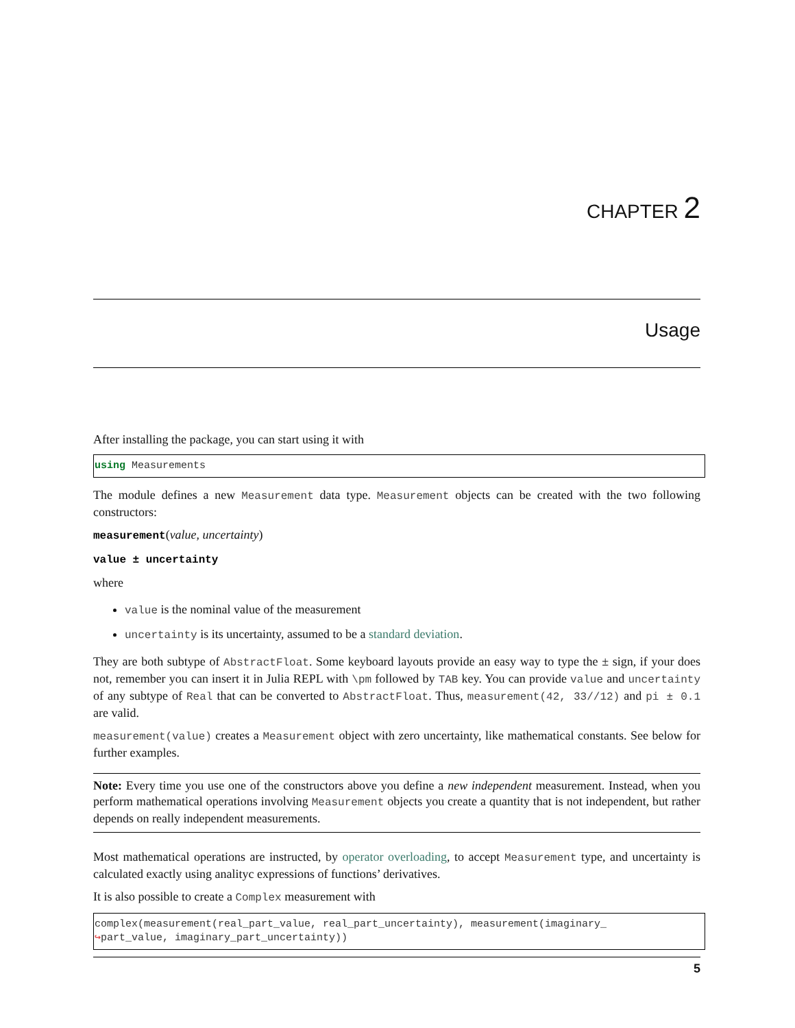CHAPTER 2
Usage
After installing the package, you can start using it with
using Measurements
The module defines a new Measurement data type. Measurement objects can be created with the two following constructors:
measurement(value, uncertainty)
value ± uncertainty
where
value is the nominal value of the measurement
uncertainty is its uncertainty, assumed to be a standard deviation.
They are both subtype of AbstractFloat. Some keyboard layouts provide an easy way to type the ± sign, if your does not, remember you can insert it in Julia REPL with \pm followed by TAB key. You can provide value and uncertainty of any subtype of Real that can be converted to AbstractFloat. Thus, measurement(42, 33//12) and pi ± 0.1 are valid.
measurement(value) creates a Measurement object with zero uncertainty, like mathematical constants. See below for further examples.
Note: Every time you use one of the constructors above you define a new independent measurement. Instead, when you perform mathematical operations involving Measurement objects you create a quantity that is not independent, but rather depends on really independent measurements.
Most mathematical operations are instructed, by operator overloading, to accept Measurement type, and uncertainty is calculated exactly using analityc expressions of functions’ derivatives.
It is also possible to create a Complex measurement with
complex(measurement(real_part_value, real_part_uncertainty), measurement(imaginary_
↪part_value, imaginary_part_uncertainty))
5